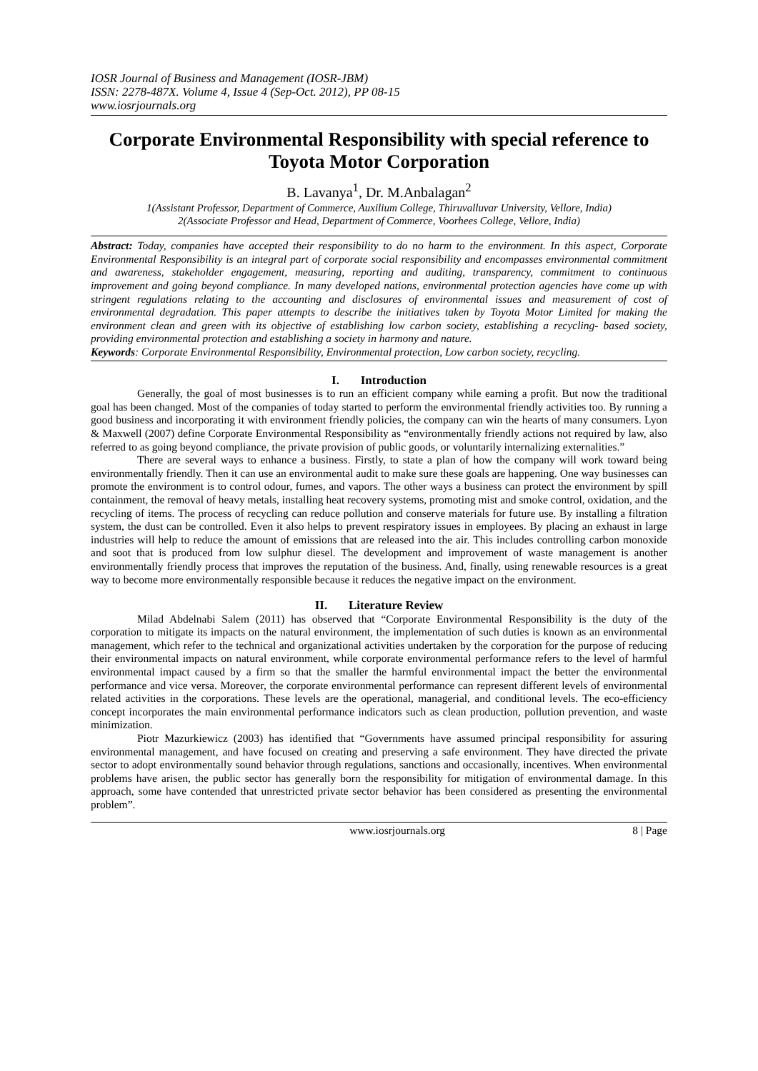IOSR Journal of Business and Management (IOSR-JBM)
ISSN: 2278-487X. Volume 4, Issue 4 (Sep-Oct. 2012), PP 08-15
www.iosrjournals.org
Corporate Environmental Responsibility with special reference to Toyota Motor Corporation
B. Lavanya<sup>1</sup>, Dr. M.Anbalagan<sup>2</sup>
1(Assistant Professor, Department of Commerce, Auxilium College, Thiruvalluvar University, Vellore, India)
2(Associate Professor and Head, Department of Commerce, Voorhees College, Vellore, India)
Abstract: Today, companies have accepted their responsibility to do no harm to the environment. In this aspect, Corporate Environmental Responsibility is an integral part of corporate social responsibility and encompasses environmental commitment and awareness, stakeholder engagement, measuring, reporting and auditing, transparency, commitment to continuous improvement and going beyond compliance. In many developed nations, environmental protection agencies have come up with stringent regulations relating to the accounting and disclosures of environmental issues and measurement of cost of environmental degradation. This paper attempts to describe the initiatives taken by Toyota Motor Limited for making the environment clean and green with its objective of establishing low carbon society, establishing a recycling- based society, providing environmental protection and establishing a society in harmony and nature.
Keywords: Corporate Environmental Responsibility, Environmental protection, Low carbon society, recycling.
I. Introduction
Generally, the goal of most businesses is to run an efficient company while earning a profit. But now the traditional goal has been changed. Most of the companies of today started to perform the environmental friendly activities too. By running a good business and incorporating it with environment friendly policies, the company can win the hearts of many consumers. Lyon & Maxwell (2007) define Corporate Environmental Responsibility as “environmentally friendly actions not required by law, also referred to as going beyond compliance, the private provision of public goods, or voluntarily internalizing externalities.”
There are several ways to enhance a business. Firstly, to state a plan of how the company will work toward being environmentally friendly. Then it can use an environmental audit to make sure these goals are happening. One way businesses can promote the environment is to control odour, fumes, and vapors. The other ways a business can protect the environment by spill containment, the removal of heavy metals, installing heat recovery systems, promoting mist and smoke control, oxidation, and the recycling of items. The process of recycling can reduce pollution and conserve materials for future use. By installing a filtration system, the dust can be controlled. Even it also helps to prevent respiratory issues in employees. By placing an exhaust in large industries will help to reduce the amount of emissions that are released into the air. This includes controlling carbon monoxide and soot that is produced from low sulphur diesel. The development and improvement of waste management is another environmentally friendly process that improves the reputation of the business. And, finally, using renewable resources is a great way to become more environmentally responsible because it reduces the negative impact on the environment.
II. Literature Review
Milad Abdelnabi Salem (2011) has observed that “Corporate Environmental Responsibility is the duty of the corporation to mitigate its impacts on the natural environment, the implementation of such duties is known as an environmental management, which refer to the technical and organizational activities undertaken by the corporation for the purpose of reducing their environmental impacts on natural environment, while corporate environmental performance refers to the level of harmful environmental impact caused by a firm so that the smaller the harmful environmental impact the better the environmental performance and vice versa. Moreover, the corporate environmental performance can represent different levels of environmental related activities in the corporations. These levels are the operational, managerial, and conditional levels. The eco-efficiency concept incorporates the main environmental performance indicators such as clean production, pollution prevention, and waste minimization.
Piotr Mazurkiewicz (2003) has identified that “Governments have assumed principal responsibility for assuring environmental management, and have focused on creating and preserving a safe environment. They have directed the private sector to adopt environmentally sound behavior through regulations, sanctions and occasionally, incentives. When environmental problems have arisen, the public sector has generally born the responsibility for mitigation of environmental damage. In this approach, some have contended that unrestricted private sector behavior has been considered as presenting the environmental problem”.
www.iosrjournals.org 8 | Page